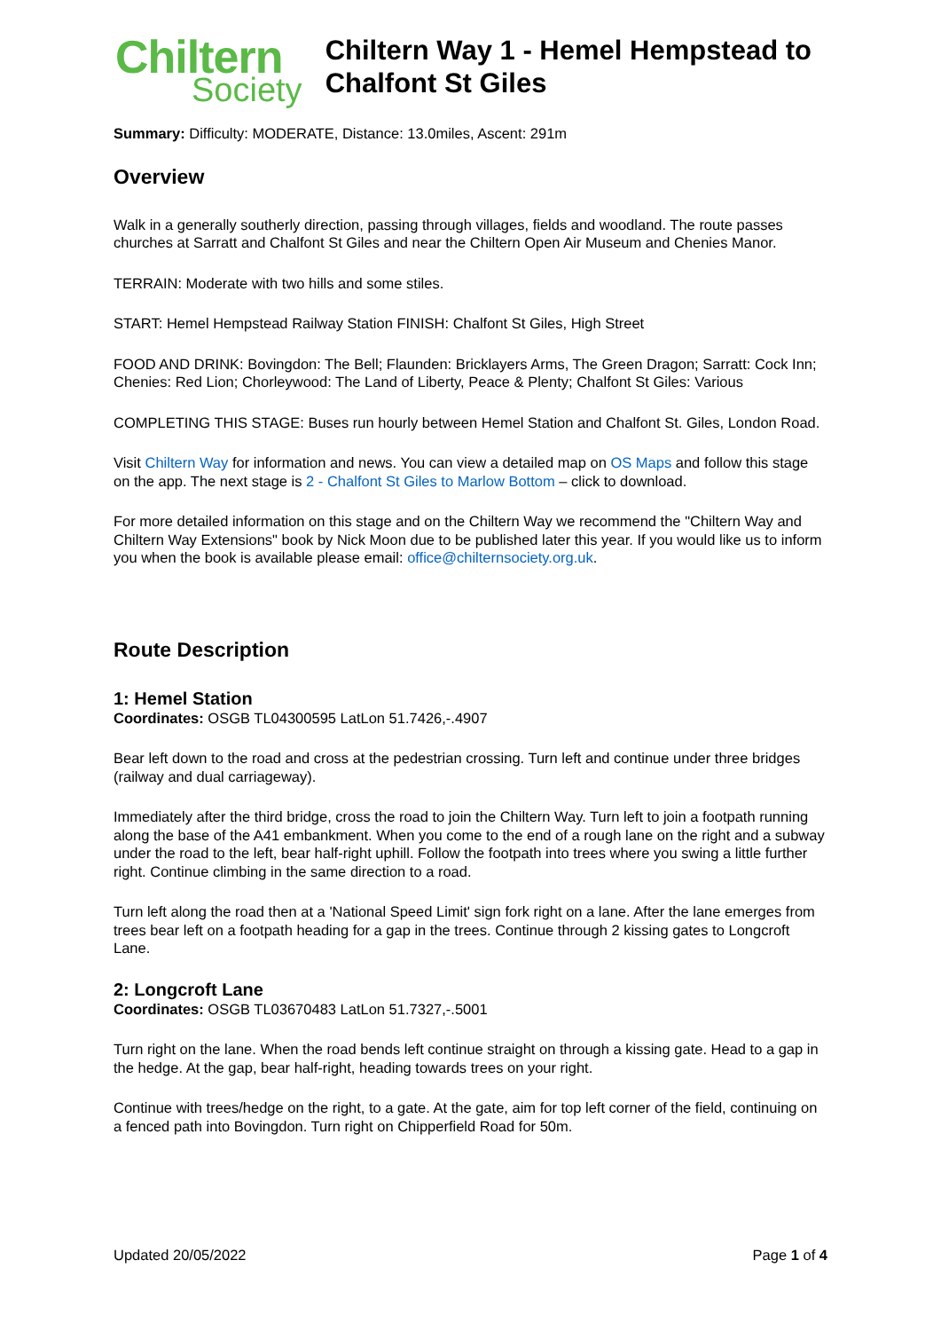Chiltern
Society
Chiltern Way 1 - Hemel Hempstead to Chalfont St Giles
Summary: Difficulty: MODERATE, Distance: 13.0miles, Ascent: 291m
Overview
Walk in a generally southerly direction, passing through villages, fields and woodland. The route passes churches at Sarratt and Chalfont St Giles and near the Chiltern Open Air Museum and Chenies Manor.
TERRAIN: Moderate with two hills and some stiles.
START: Hemel Hempstead Railway Station FINISH: Chalfont St Giles, High Street
FOOD AND DRINK: Bovingdon: The Bell; Flaunden: Bricklayers Arms, The Green Dragon; Sarratt: Cock Inn; Chenies: Red Lion; Chorleywood: The Land of Liberty, Peace & Plenty; Chalfont St Giles: Various
COMPLETING THIS STAGE: Buses run hourly between Hemel Station and Chalfont St. Giles, London Road.
Visit Chiltern Way for information and news. You can view a detailed map on OS Maps and follow this stage on the app. The next stage is 2 - Chalfont St Giles to Marlow Bottom – click to download.
For more detailed information on this stage and on the Chiltern Way we recommend the "Chiltern Way and Chiltern Way Extensions" book by Nick Moon due to be published later this year. If you would like us to inform you when the book is available please email: office@chilternsociety.org.uk.
Route Description
1: Hemel Station
Coordinates: OSGB TL04300595 LatLon 51.7426,-.4907
Bear left down to the road and cross at the pedestrian crossing. Turn left and continue under three bridges (railway and dual carriageway).
Immediately after the third bridge, cross the road to join the Chiltern Way. Turn left to join a footpath running along the base of the A41 embankment. When you come to the end of a rough lane on the right and a subway under the road to the left, bear half-right uphill. Follow the footpath into trees where you swing a little further right. Continue climbing in the same direction to a road.
Turn left along the road then at a 'National Speed Limit' sign fork right on a lane. After the lane emerges from trees bear left on a footpath heading for a gap in the trees. Continue through 2 kissing gates to Longcroft Lane.
2: Longcroft Lane
Coordinates: OSGB TL03670483 LatLon 51.7327,-.5001
Turn right on the lane. When the road bends left continue straight on through a kissing gate. Head to a gap in the hedge. At the gap, bear half-right, heading towards trees on your right.
Continue with trees/hedge on the right, to a gate. At the gate, aim for top left corner of the field, continuing on a fenced path into Bovingdon. Turn right on Chipperfield Road for 50m.
Updated 20/05/2022 Page 1 of 4